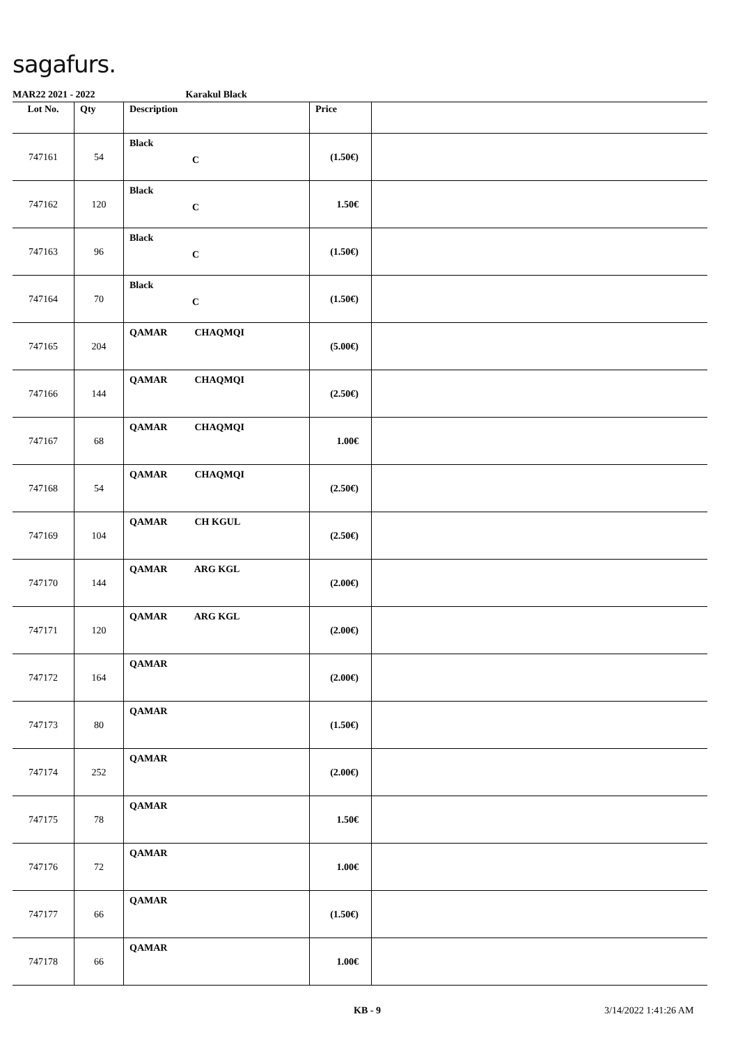sagafurs.
MAR22 2021 - 2022 Karakul Black
| Lot No. | Qty | Description | Price | |
| --- | --- | --- | --- | --- |
| 747161 | 54 | Black C | (1.50€) | |
| 747162 | 120 | Black C | 1.50€ | |
| 747163 | 96 | Black C | (1.50€) | |
| 747164 | 70 | Black C | (1.50€) | |
| 747165 | 204 | QAMAR CHAQMQI | (5.00€) | |
| 747166 | 144 | QAMAR CHAQMQI | (2.50€) | |
| 747167 | 68 | QAMAR CHAQMQI | 1.00€ | |
| 747168 | 54 | QAMAR CHAQMQI | (2.50€) | |
| 747169 | 104 | QAMAR CH KGUL | (2.50€) | |
| 747170 | 144 | QAMAR ARG KGL | (2.00€) | |
| 747171 | 120 | QAMAR ARG KGL | (2.00€) | |
| 747172 | 164 | QAMAR | (2.00€) | |
| 747173 | 80 | QAMAR | (1.50€) | |
| 747174 | 252 | QAMAR | (2.00€) | |
| 747175 | 78 | QAMAR | 1.50€ | |
| 747176 | 72 | QAMAR | 1.00€ | |
| 747177 | 66 | QAMAR | (1.50€) | |
| 747178 | 66 | QAMAR | 1.00€ | |
KB - 9 3/14/2022 1:41:26 AM